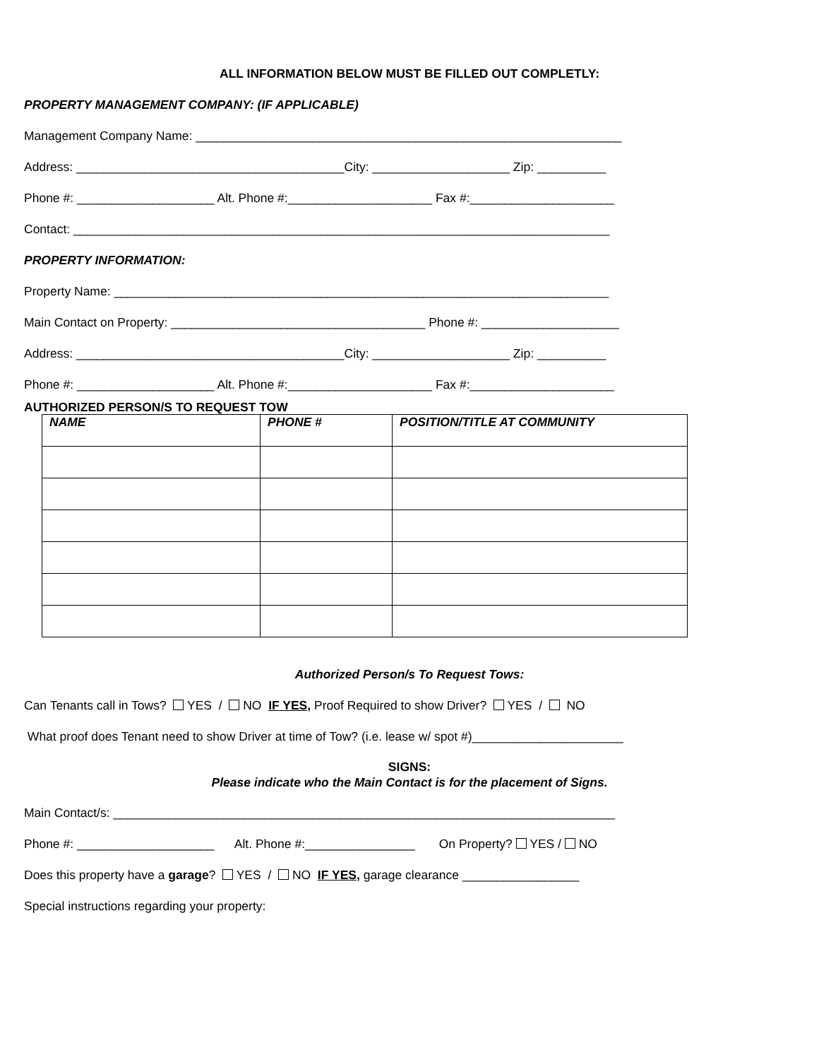ALL INFORMATION BELOW MUST BE FILLED OUT COMPLETLY:
PROPERTY MANAGEMENT COMPANY: (IF APPLICABLE)
Management Company Name: ______________________________________________________________
Address: _______________________________________City: ____________________ Zip: __________
Phone #: ____________________ Alt. Phone #:_____________________ Fax #:_____________________
Contact: ______________________________________________________________________________
PROPERTY INFORMATION:
Property Name: ________________________________________________________________________
Main Contact on Property: _____________________________________ Phone #: ____________________
Address: _______________________________________City: ____________________ Zip: __________
Phone #: ____________________ Alt. Phone #:_____________________ Fax #:_____________________
AUTHORIZED PERSON/S TO REQUEST TOW
| NAME | PHONE # | POSITION/TITLE AT COMMUNITY |
| --- | --- | --- |
Authorized Person/s To Request Tows:
Can Tenants call in Tows? YES / NO IF YES, Proof Required to show Driver? YES / NO
What proof does Tenant need to show Driver at time of Tow? (i.e. lease w/ spot #)______________________
SIGNS:
Please indicate who the Main Contact is for the placement of Signs.
Main Contact/s: _________________________________________________________________________
Phone #: ____________________ Alt. Phone #:________________ On Property? YES / NO
Does this property have a garage? YES / NO IF YES, garage clearance _________________
Special instructions regarding your property: